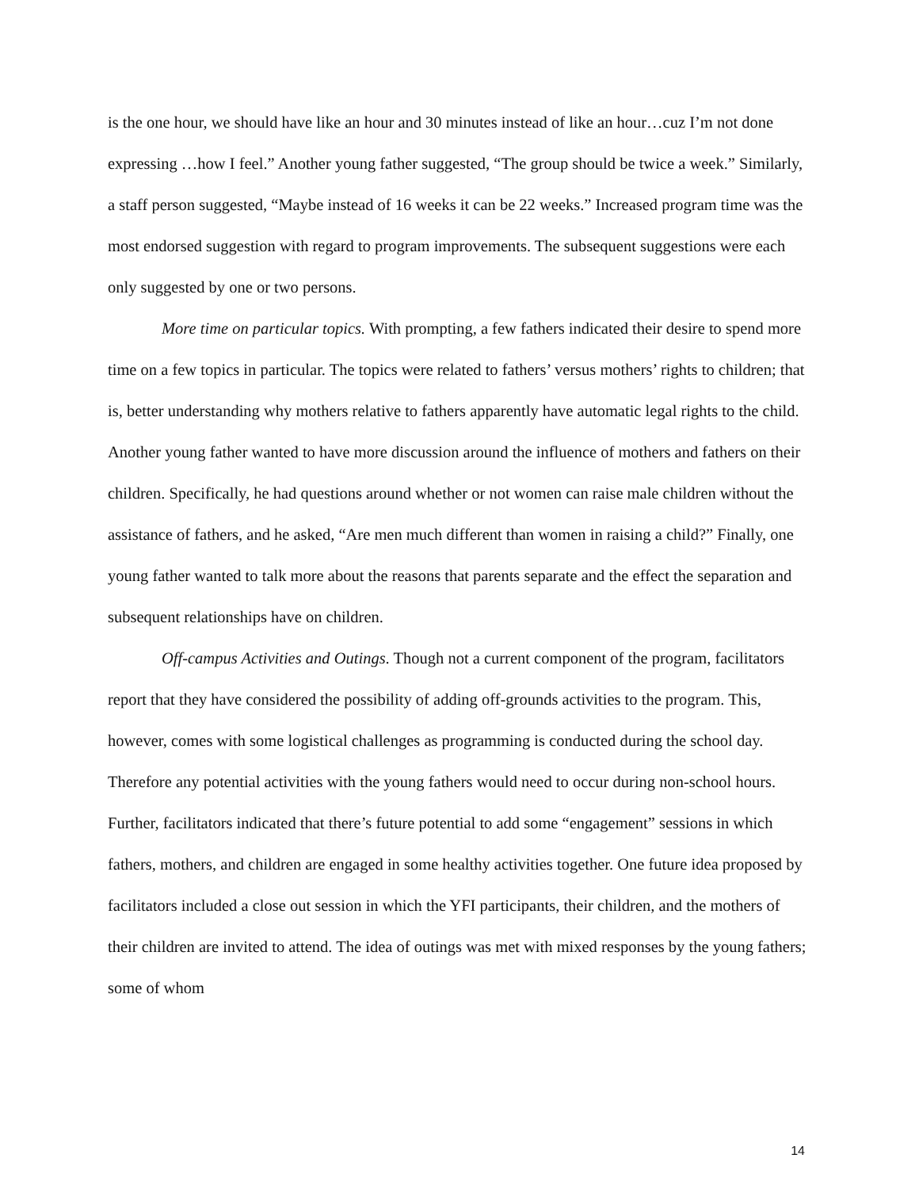is the one hour, we should have like an hour and 30 minutes instead of like an hour…cuz I’m not done expressing …how I feel.” Another young father suggested, “The group should be twice a week.” Similarly, a staff person suggested, “Maybe instead of 16 weeks it can be 22 weeks.” Increased program time was the most endorsed suggestion with regard to program improvements. The subsequent suggestions were each only suggested by one or two persons.
More time on particular topics. With prompting, a few fathers indicated their desire to spend more time on a few topics in particular. The topics were related to fathers’ versus mothers’ rights to children; that is, better understanding why mothers relative to fathers apparently have automatic legal rights to the child. Another young father wanted to have more discussion around the influence of mothers and fathers on their children. Specifically, he had questions around whether or not women can raise male children without the assistance of fathers, and he asked, “Are men much different than women in raising a child?” Finally, one young father wanted to talk more about the reasons that parents separate and the effect the separation and subsequent relationships have on children.
Off-campus Activities and Outings. Though not a current component of the program, facilitators report that they have considered the possibility of adding off-grounds activities to the program. This, however, comes with some logistical challenges as programming is conducted during the school day. Therefore any potential activities with the young fathers would need to occur during non-school hours. Further, facilitators indicated that there’s future potential to add some “engagement” sessions in which fathers, mothers, and children are engaged in some healthy activities together. One future idea proposed by facilitators included a close out session in which the YFI participants, their children, and the mothers of their children are invited to attend. The idea of outings was met with mixed responses by the young fathers; some of whom
14